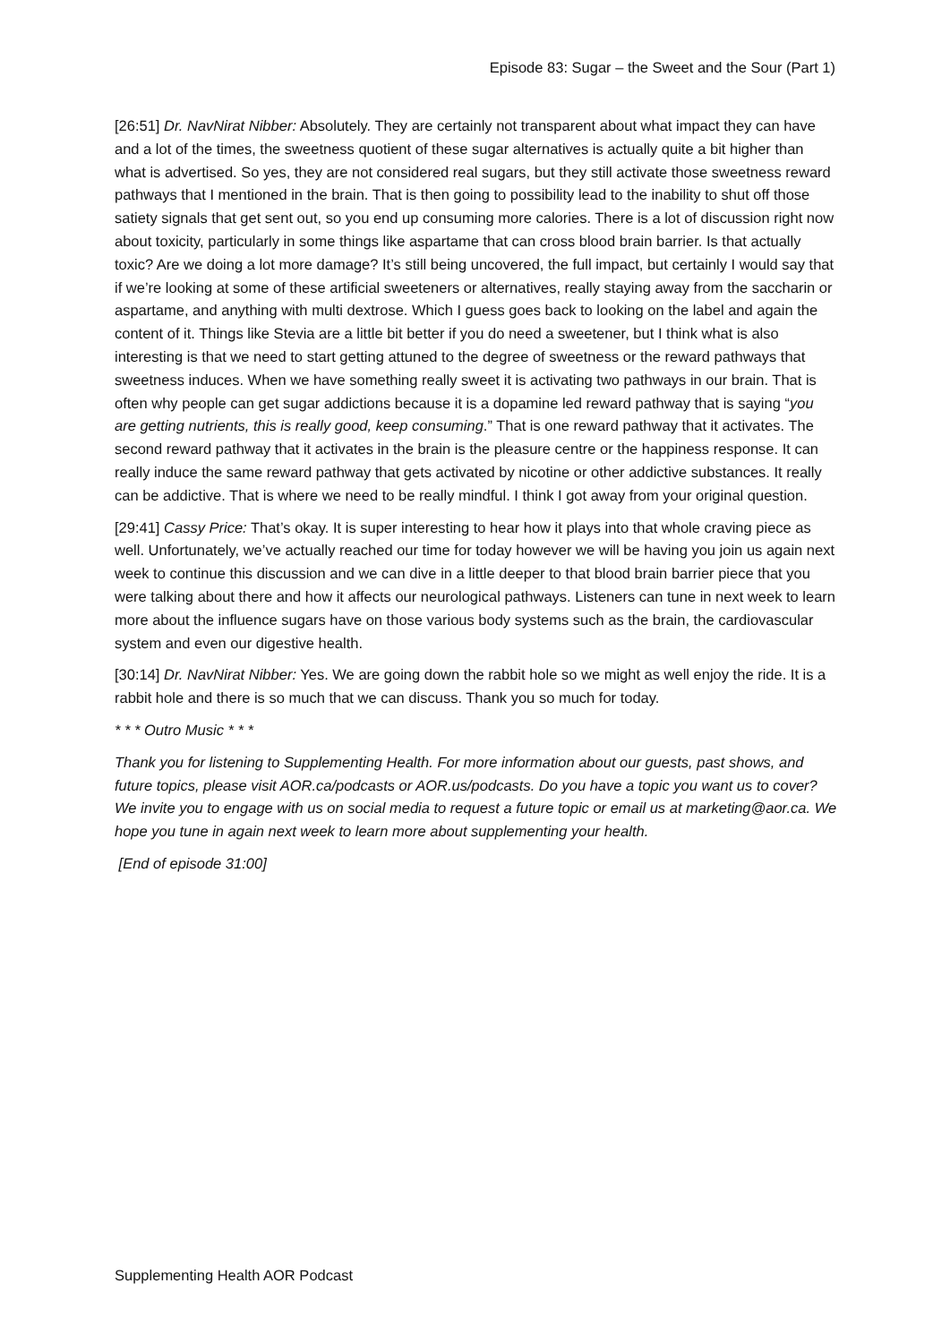Episode 83: Sugar – the Sweet and the Sour (Part 1)
[26:51] Dr. NavNirat Nibber: Absolutely. They are certainly not transparent about what impact they can have and a lot of the times, the sweetness quotient of these sugar alternatives is actually quite a bit higher than what is advertised. So yes, they are not considered real sugars, but they still activate those sweetness reward pathways that I mentioned in the brain. That is then going to possibility lead to the inability to shut off those satiety signals that get sent out, so you end up consuming more calories. There is a lot of discussion right now about toxicity, particularly in some things like aspartame that can cross blood brain barrier. Is that actually toxic? Are we doing a lot more damage? It’s still being uncovered, the full impact, but certainly I would say that if we’re looking at some of these artificial sweeteners or alternatives, really staying away from the saccharin or aspartame, and anything with multi dextrose. Which I guess goes back to looking on the label and again the content of it. Things like Stevia are a little bit better if you do need a sweetener, but I think what is also interesting is that we need to start getting attuned to the degree of sweetness or the reward pathways that sweetness induces. When we have something really sweet it is activating two pathways in our brain. That is often why people can get sugar addictions because it is a dopamine led reward pathway that is saying “you are getting nutrients, this is really good, keep consuming.” That is one reward pathway that it activates. The second reward pathway that it activates in the brain is the pleasure centre or the happiness response. It can really induce the same reward pathway that gets activated by nicotine or other addictive substances. It really can be addictive. That is where we need to be really mindful. I think I got away from your original question.
[29:41] Cassy Price: That’s okay. It is super interesting to hear how it plays into that whole craving piece as well. Unfortunately, we’ve actually reached our time for today however we will be having you join us again next week to continue this discussion and we can dive in a little deeper to that blood brain barrier piece that you were talking about there and how it affects our neurological pathways. Listeners can tune in next week to learn more about the influence sugars have on those various body systems such as the brain, the cardiovascular system and even our digestive health.
[30:14] Dr. NavNirat Nibber: Yes. We are going down the rabbit hole so we might as well enjoy the ride. It is a rabbit hole and there is so much that we can discuss. Thank you so much for today.
* * * Outro Music * * *
Thank you for listening to Supplementing Health. For more information about our guests, past shows, and future topics, please visit AOR.ca/podcasts or AOR.us/podcasts. Do you have a topic you want us to cover? We invite you to engage with us on social media to request a future topic or email us at marketing@aor.ca. We hope you tune in again next week to learn more about supplementing your health.
[End of episode 31:00]
Supplementing Health AOR Podcast